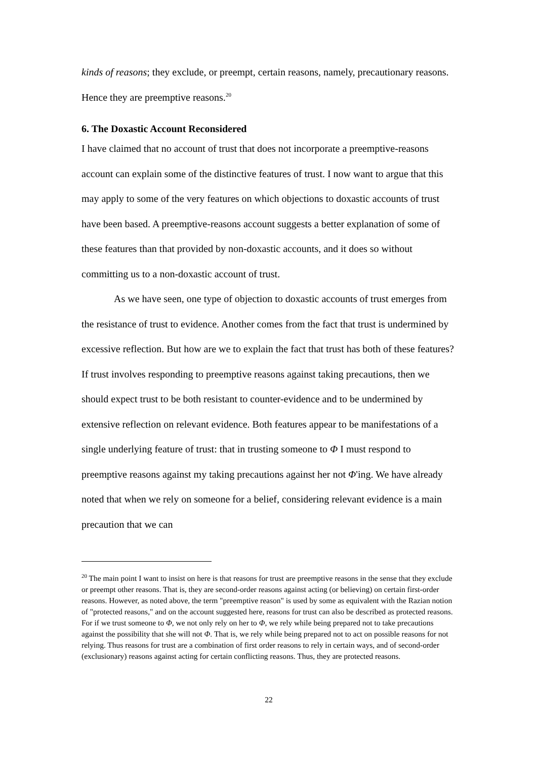kinds of reasons; they exclude, or preempt, certain reasons, namely, precautionary reasons. Hence they are preemptive reasons.<sup>20</sup>
6. The Doxastic Account Reconsidered
I have claimed that no account of trust that does not incorporate a preemptive-reasons account can explain some of the distinctive features of trust. I now want to argue that this may apply to some of the very features on which objections to doxastic accounts of trust have been based. A preemptive-reasons account suggests a better explanation of some of these features than that provided by non-doxastic accounts, and it does so without committing us to a non-doxastic account of trust.
As we have seen, one type of objection to doxastic accounts of trust emerges from the resistance of trust to evidence. Another comes from the fact that trust is undermined by excessive reflection. But how are we to explain the fact that trust has both of these features? If trust involves responding to preemptive reasons against taking precautions, then we should expect trust to be both resistant to counter-evidence and to be undermined by extensive reflection on relevant evidence. Both features appear to be manifestations of a single underlying feature of trust: that in trusting someone to Φ I must respond to preemptive reasons against my taking precautions against her not Φ'ing. We have already noted that when we rely on someone for a belief, considering relevant evidence is a main precaution that we can
<sup>20</sup> The main point I want to insist on here is that reasons for trust are preemptive reasons in the sense that they exclude or preempt other reasons. That is, they are second-order reasons against acting (or believing) on certain first-order reasons. However, as noted above, the term "preemptive reason" is used by some as equivalent with the Razian notion of "protected reasons," and on the account suggested here, reasons for trust can also be described as protected reasons. For if we trust someone to Φ, we not only rely on her to Φ, we rely while being prepared not to take precautions against the possibility that she will not Φ. That is, we rely while being prepared not to act on possible reasons for not relying. Thus reasons for trust are a combination of first order reasons to rely in certain ways, and of second-order (exclusionary) reasons against acting for certain conflicting reasons. Thus, they are protected reasons.
22